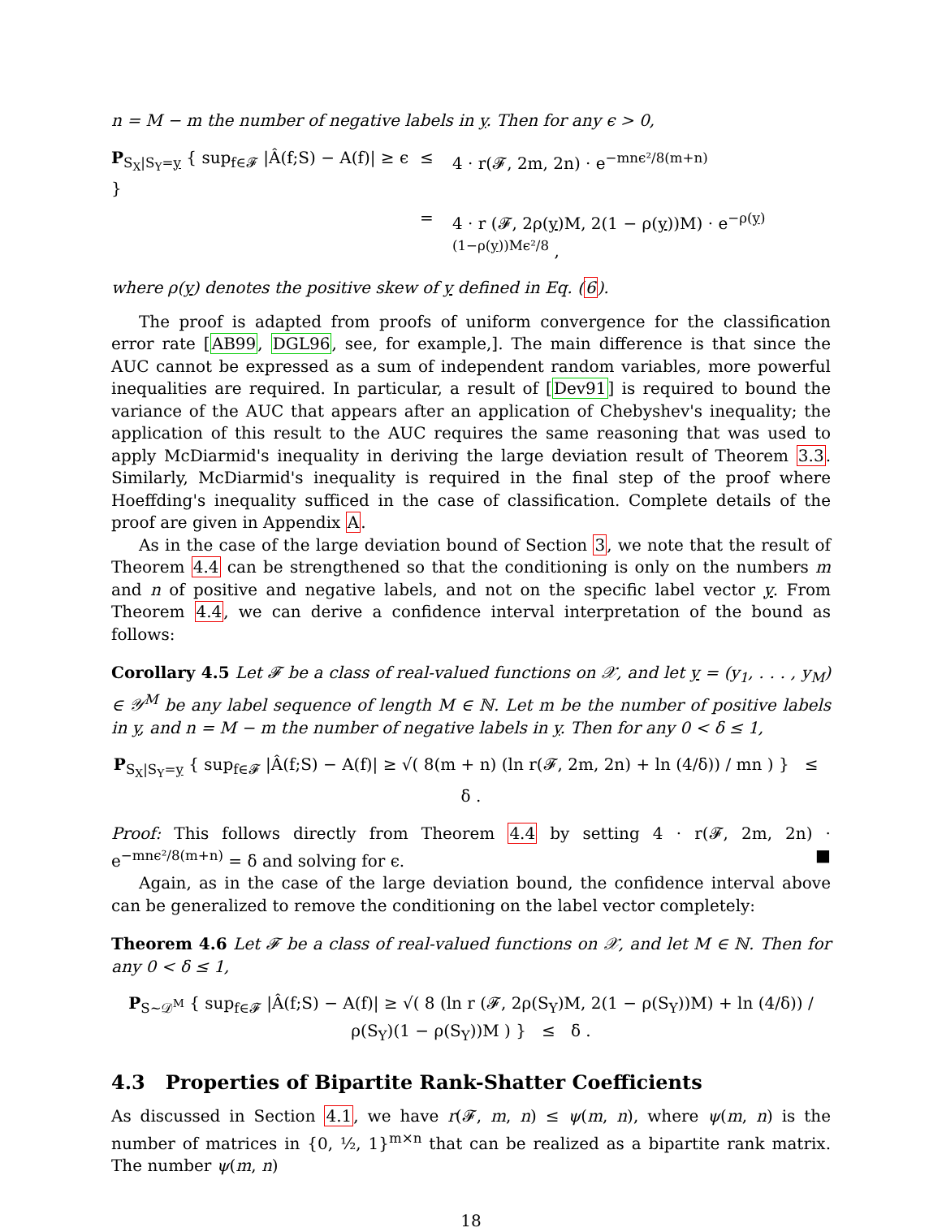n = M − m the number of negative labels in y. Then for any ϵ > 0,
P<sub>S<sub>X</sub>|S<sub>Y</sub>=y</sub> { sup<sub>f∈𝓕</sub> |Â(f;S) − A(f)| ≥ ϵ }
≤
4 · r(𝓕, 2m, 2n) · e<sup>−mnϵ²/8(m+n)</sup>
=
4 · r (𝓕, 2ρ(y)M, 2(1 − ρ(y))M) · e<sup>−ρ(y)(1−ρ(y))Mϵ²/8</sup> ,
where ρ(y) denotes the positive skew of y defined in Eq. (6).
The proof is adapted from proofs of uniform convergence for the classification error rate [AB99, DGL96, see, for example,]. The main difference is that since the AUC cannot be expressed as a sum of independent random variables, more powerful inequalities are required. In particular, a result of [Dev91] is required to bound the variance of the AUC that appears after an application of Chebyshev's inequality; the application of this result to the AUC requires the same reasoning that was used to apply McDiarmid's inequality in deriving the large deviation result of Theorem 3.3. Similarly, McDiarmid's inequality is required in the final step of the proof where Hoeffding's inequality sufficed in the case of classification. Complete details of the proof are given in Appendix A.
As in the case of the large deviation bound of Section 3, we note that the result of Theorem 4.4 can be strengthened so that the conditioning is only on the numbers m and n of positive and negative labels, and not on the specific label vector y. From Theorem 4.4, we can derive a confidence interval interpretation of the bound as follows:
Corollary 4.5 Let 𝓕 be a class of real-valued functions on 𝒳, and let y = (y<sub>1</sub>, . . . , y<sub>M</sub>) ∈ 𝒴<sup>M</sup> be any label sequence of length M ∈ ℕ. Let m be the number of positive labels in y, and n = M − m the number of negative labels in y. Then for any 0 < δ ≤ 1,
P<sub>S<sub>X</sub>|S<sub>Y</sub>=y</sub> { sup<sub>f∈𝓕</sub> |Â(f;S) − A(f)| ≥ √( 8(m + n) (ln r(𝓕, 2m, 2n) + ln (4/δ)) / mn ) } ≤ δ .
Proof: This follows directly from Theorem 4.4 by setting 4 · r(𝓕, 2m, 2n) · e<sup>−mnϵ²/8(m+n)</sup> = δ and solving for ϵ. ■
Again, as in the case of the large deviation bound, the confidence interval above can be generalized to remove the conditioning on the label vector completely:
Theorem 4.6 Let 𝓕 be a class of real-valued functions on 𝒳, and let M ∈ ℕ. Then for any 0 < δ ≤ 1,
P<sub>S∼𝒟<sup>M</sup></sub> { sup<sub>f∈𝓕</sub> |Â(f;S) − A(f)| ≥ √( 8 (ln r (𝓕, 2ρ(S<sub>Y</sub>)M, 2(1 − ρ(S<sub>Y</sub>))M) + ln (4/δ)) / ρ(S<sub>Y</sub>)(1 − ρ(S<sub>Y</sub>))M ) } ≤ δ .
4.3 Properties of Bipartite Rank-Shatter Coefficients
As discussed in Section 4.1, we have r(𝓕, m, n) ≤ ψ(m, n), where ψ(m, n) is the number of matrices in {0, ½, 1}<sup>m×n</sup> that can be realized as a bipartite rank matrix. The number ψ(m, n)
18